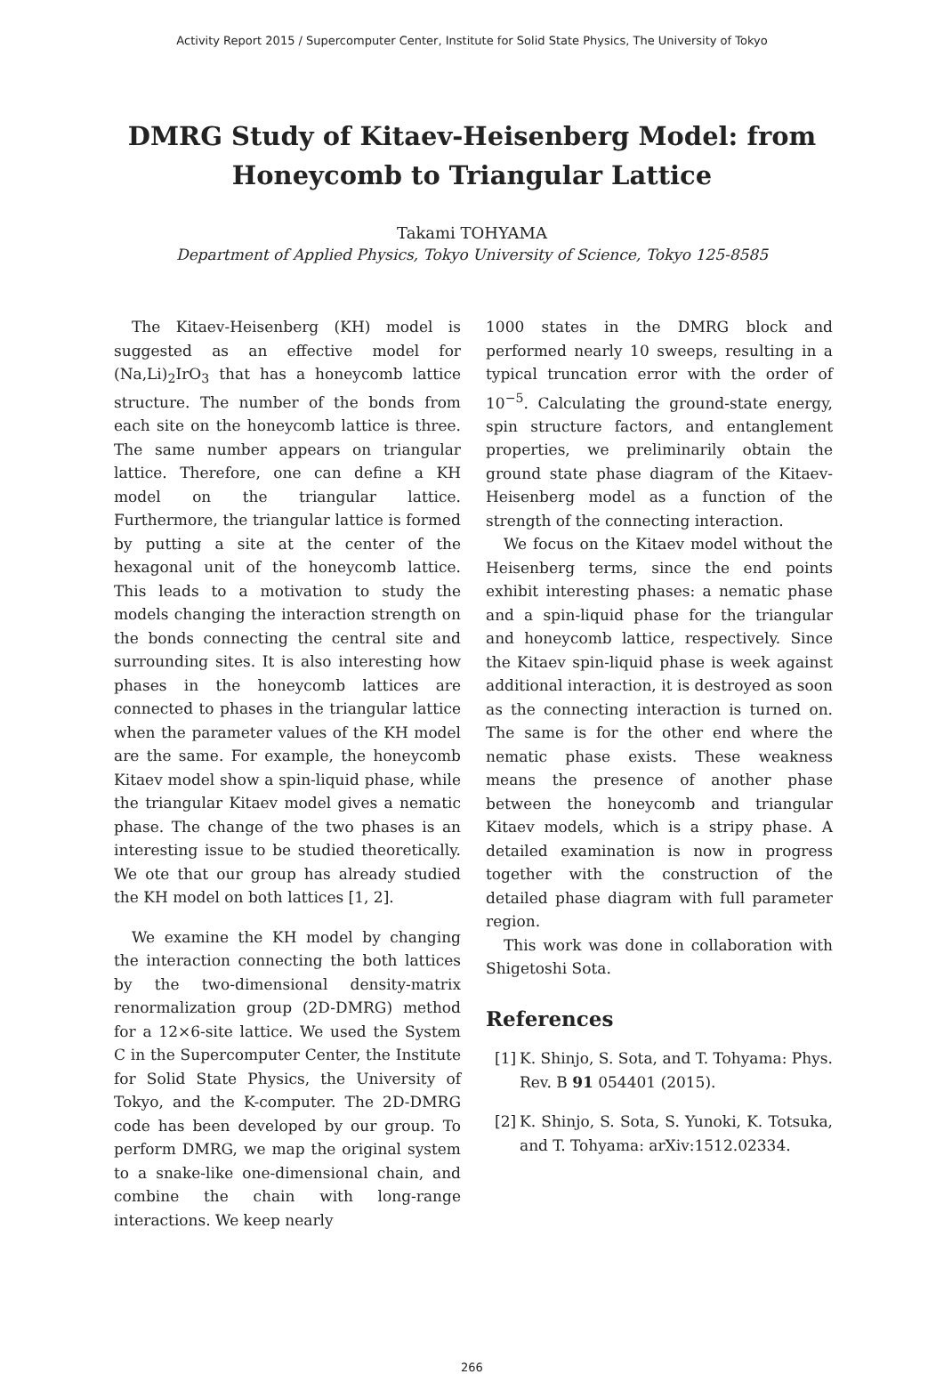Activity Report 2015 / Supercomputer Center, Institute for Solid State Physics, The University of Tokyo
DMRG Study of Kitaev-Heisenberg Model: from
Honeycomb to Triangular Lattice
Takami TOHYAMA
Department of Applied Physics, Tokyo University of Science, Tokyo 125-8585
The Kitaev-Heisenberg (KH) model is suggested as an effective model for (Na,Li)<sub>2</sub>IrO<sub>3</sub> that has a honeycomb lattice structure. The number of the bonds from each site on the honeycomb lattice is three. The same number appears on triangular lattice. Therefore, one can define a KH model on the triangular lattice. Furthermore, the triangular lattice is formed by putting a site at the center of the hexagonal unit of the honeycomb lattice. This leads to a motivation to study the models changing the interaction strength on the bonds connecting the central site and surrounding sites. It is also interesting how phases in the honeycomb lattices are connected to phases in the triangular lattice when the parameter values of the KH model are the same. For example, the honeycomb Kitaev model show a spin-liquid phase, while the triangular Kitaev model gives a nematic phase. The change of the two phases is an interesting issue to be studied theoretically. We ote that our group has already studied the KH model on both lattices [1, 2].
We examine the KH model by changing the interaction connecting the both lattices by the two-dimensional density-matrix renormalization group (2D-DMRG) method for a 12×6-site lattice. We used the System C in the Supercomputer Center, the Institute for Solid State Physics, the University of Tokyo, and the K-computer. The 2D-DMRG code has been developed by our group. To perform DMRG, we map the original system to a snake-like one-dimensional chain, and combine the chain with long-range interactions. We keep nearly
1000 states in the DMRG block and performed nearly 10 sweeps, resulting in a typical truncation error with the order of 10<sup>−5</sup>. Calculating the ground-state energy, spin structure factors, and entanglement properties, we preliminarily obtain the ground state phase diagram of the Kitaev-Heisenberg model as a function of the strength of the connecting interaction.
We focus on the Kitaev model without the Heisenberg terms, since the end points exhibit interesting phases: a nematic phase and a spin-liquid phase for the triangular and honeycomb lattice, respectively. Since the Kitaev spin-liquid phase is week against additional interaction, it is destroyed as soon as the connecting interaction is turned on. The same is for the other end where the nematic phase exists. These weakness means the presence of another phase between the honeycomb and triangular Kitaev models, which is a stripy phase. A detailed examination is now in progress together with the construction of the detailed phase diagram with full parameter region.
This work was done in collaboration with Shigetoshi Sota.
References
[1]
K. Shinjo, S. Sota, and T. Tohyama: Phys. Rev. B 91 054401 (2015).
[2]
K. Shinjo, S. Sota, S. Yunoki, K. Totsuka, and T. Tohyama: arXiv:1512.02334.
266